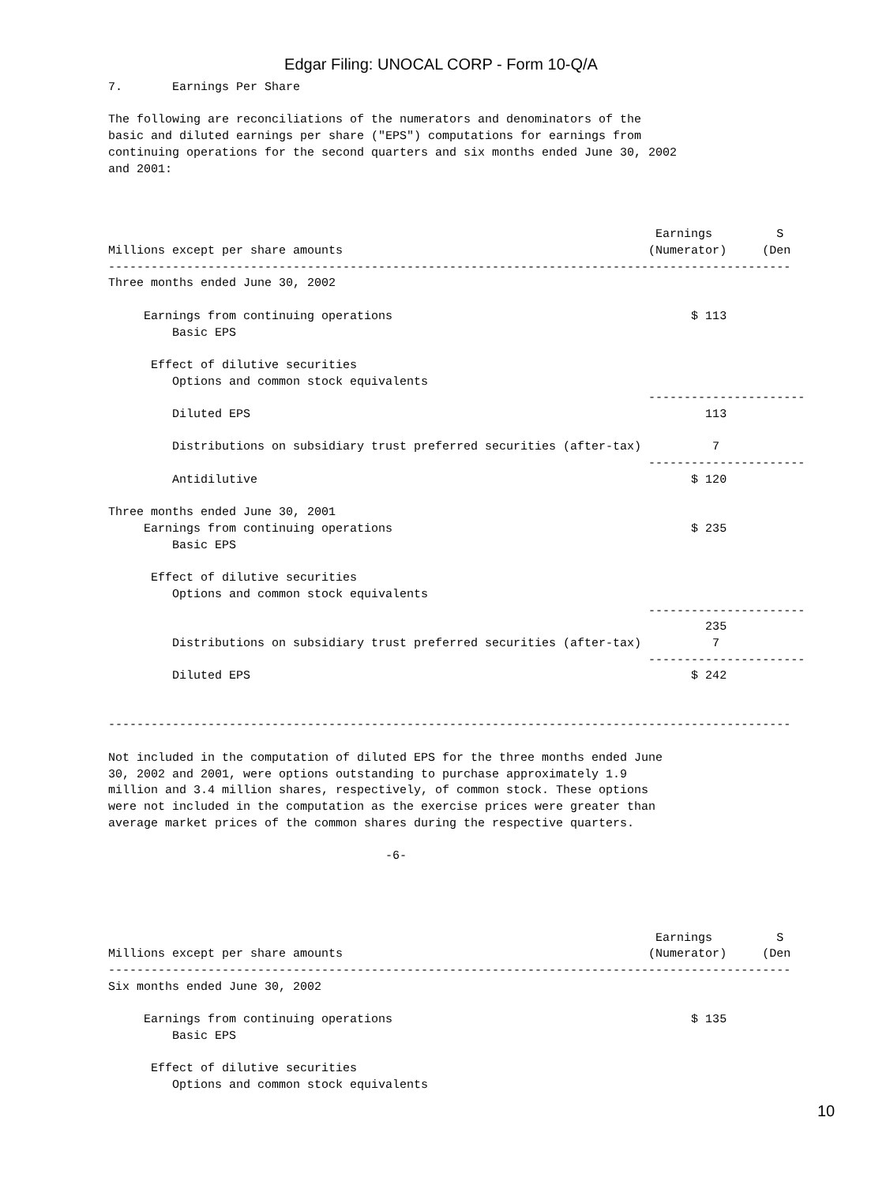Edgar Filing: UNOCAL CORP - Form 10-Q/A
7.       Earnings Per Share

The following are reconciliations of the numerators and denominators of the
basic and diluted earnings per share ("EPS") computations for earnings from
continuing operations for the second quarters and six months ended June 30, 2002
and 2001:



                                                                             Earnings         S
Millions except per share amounts                                           (Numerator)     (Den
------------------------------------------------------------------------------------------------
Three months ended June 30, 2002

     Earnings from continuing operations                                          $ 113
         Basic EPS

      Effect of dilutive securities
         Options and common stock equivalents
                                                                            ----------------------
         Diluted EPS                                                                113

         Distributions on subsidiary trust preferred securities (after-tax)          7
                                                                            ----------------------
         Antidilutive                                                             $ 120

Three months ended June 30, 2001
     Earnings from continuing operations                                          $ 235
         Basic EPS

      Effect of dilutive securities
         Options and common stock equivalents
                                                                            ----------------------
                                                                                    235
         Distributions on subsidiary trust preferred securities (after-tax)          7
                                                                            ----------------------
         Diluted EPS                                                              $ 242


------------------------------------------------------------------------------------------------

Not included in the computation of diluted EPS for the three months ended June
30, 2002 and 2001, were options outstanding to purchase approximately 1.9
million and 3.4 million shares, respectively, of common stock. These options
were not included in the computation as the exercise prices were greater than
average market prices of the common shares during the respective quarters.

                                       -6-




                                                                             Earnings         S
Millions except per share amounts                                           (Numerator)     (Den
------------------------------------------------------------------------------------------------
Six months ended June 30, 2002

     Earnings from continuing operations                                          $ 135
         Basic EPS

      Effect of dilutive securities
         Options and common stock equivalents
10